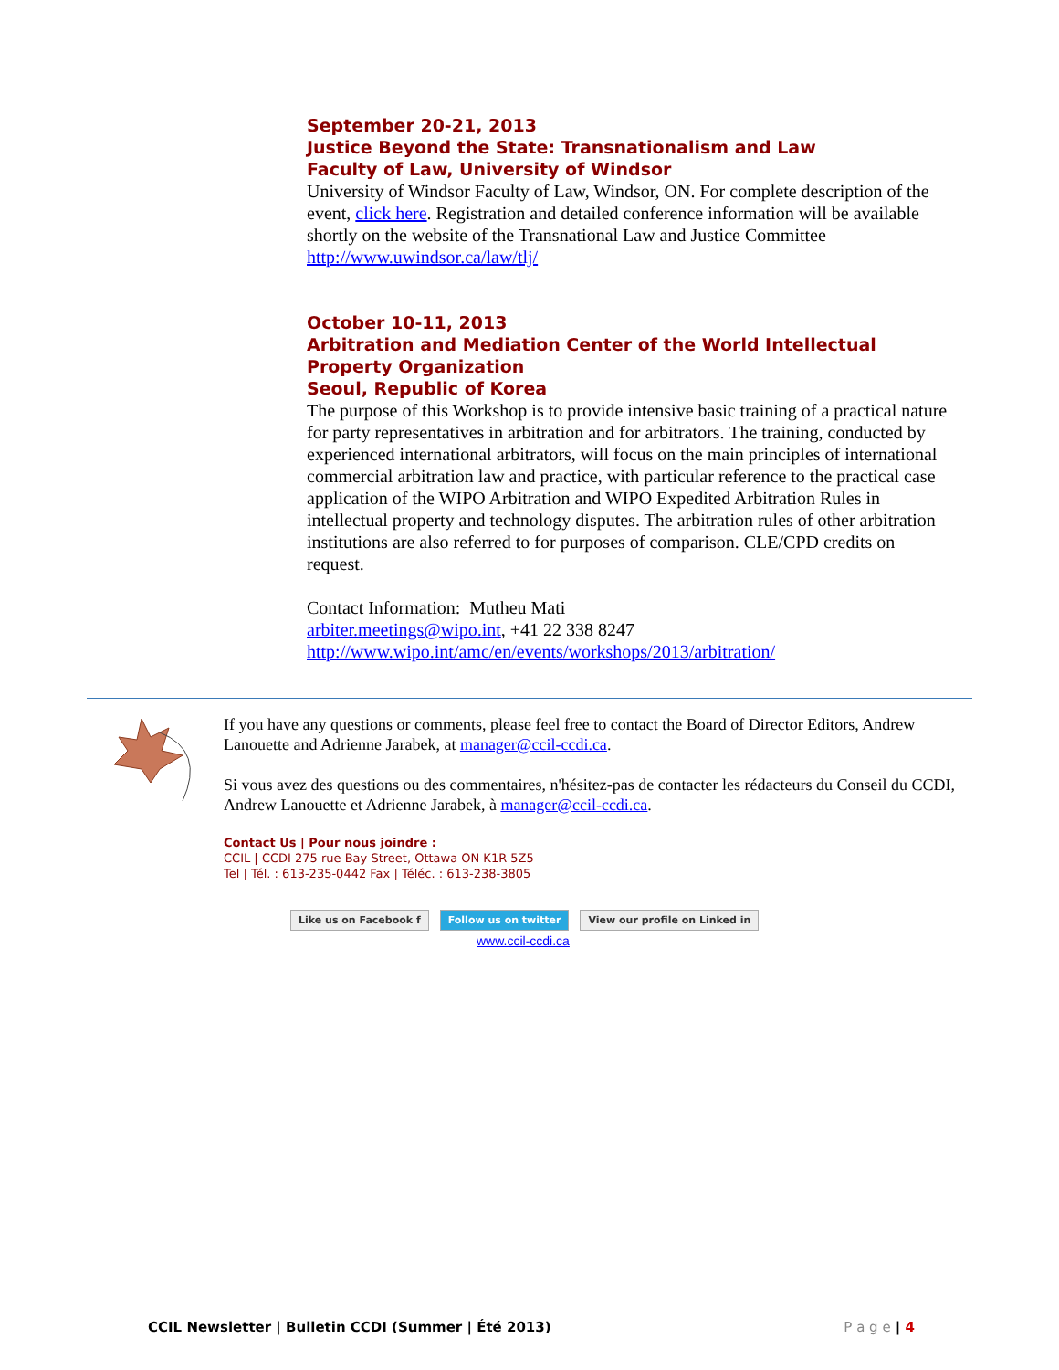September 20-21, 2013
Justice Beyond the State: Transnationalism and Law
Faculty of Law, University of Windsor
University of Windsor Faculty of Law, Windsor, ON. For complete description of the event, click here. Registration and detailed conference information will be available shortly on the website of the Transnational Law and Justice Committee http://www.uwindsor.ca/law/tlj/
October 10-11, 2013
Arbitration and Mediation Center of the World Intellectual Property Organization
Seoul, Republic of Korea
The purpose of this Workshop is to provide intensive basic training of a practical nature for party representatives in arbitration and for arbitrators. The training, conducted by experienced international arbitrators, will focus on the main principles of international commercial arbitration law and practice, with particular reference to the practical case application of the WIPO Arbitration and WIPO Expedited Arbitration Rules in intellectual property and technology disputes. The arbitration rules of other arbitration institutions are also referred to for purposes of comparison. CLE/CPD credits on request.
Contact Information: Mutheu Mati
arbiter.meetings@wipo.int, +41 22 338 8247
http://www.wipo.int/amc/en/events/workshops/2013/arbitration/
If you have any questions or comments, please feel free to contact the Board of Director Editors, Andrew Lanouette and Adrienne Jarabek, at manager@ccil-ccdi.ca.
Si vous avez des questions ou des commentaires, n'hésitez-pas de contacter les rédacteurs du Conseil du CCDI, Andrew Lanouette et Adrienne Jarabek, à manager@ccil-ccdi.ca.
Contact Us | Pour nous joindre :
CCIL | CCDI 275 rue Bay Street, Ottawa ON K1R 5Z5
Tel | Tél. : 613-235-0442 Fax | Téléc. : 613-238-3805
Like us on Facebook f Follow us on twitter View our profile on Linked in
www.ccil-ccdi.ca
CCIL Newsletter | Bulletin CCDI (Summer | Été 2013) P a g e | 4